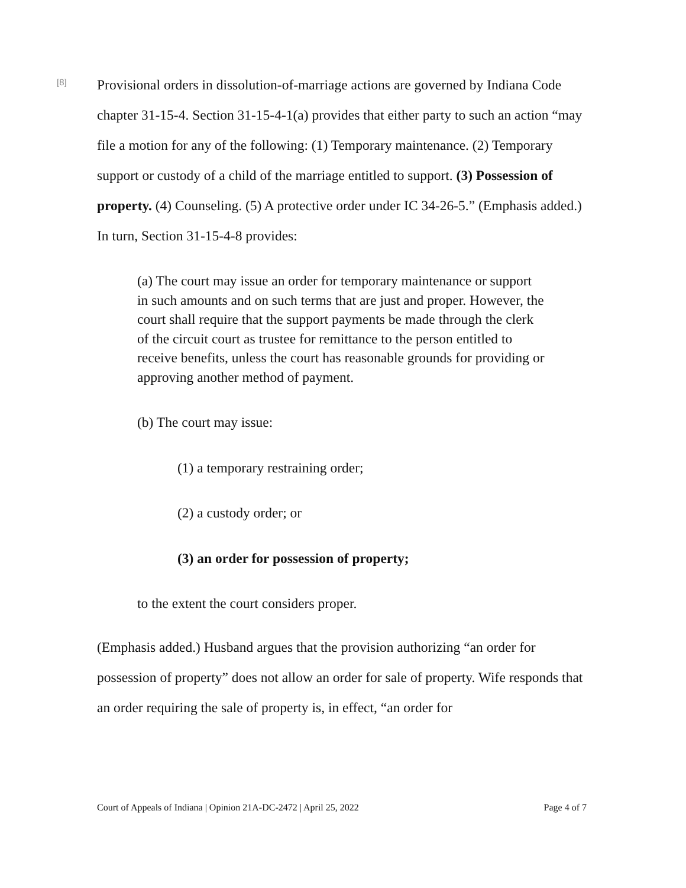[8]
Provisional orders in dissolution-of-marriage actions are governed by Indiana Code chapter 31-15-4. Section 31-15-4-1(a) provides that either party to such an action “may file a motion for any of the following: (1) Temporary maintenance. (2) Temporary support or custody of a child of the marriage entitled to support. (3) Possession of property. (4) Counseling. (5) A protective order under IC 34-26-5.” (Emphasis added.) In turn, Section 31-15-4-8 provides:
(a) The court may issue an order for temporary maintenance or support in such amounts and on such terms that are just and proper. However, the court shall require that the support payments be made through the clerk of the circuit court as trustee for remittance to the person entitled to receive benefits, unless the court has reasonable grounds for providing or approving another method of payment.
(b) The court may issue:
(1) a temporary restraining order;
(2) a custody order; or
(3) an order for possession of property;
to the extent the court considers proper.
(Emphasis added.) Husband argues that the provision authorizing “an order for possession of property” does not allow an order for sale of property. Wife responds that an order requiring the sale of property is, in effect, “an order for
Court of Appeals of Indiana | Opinion 21A-DC-2472 | April 25, 2022 Page 4 of 7